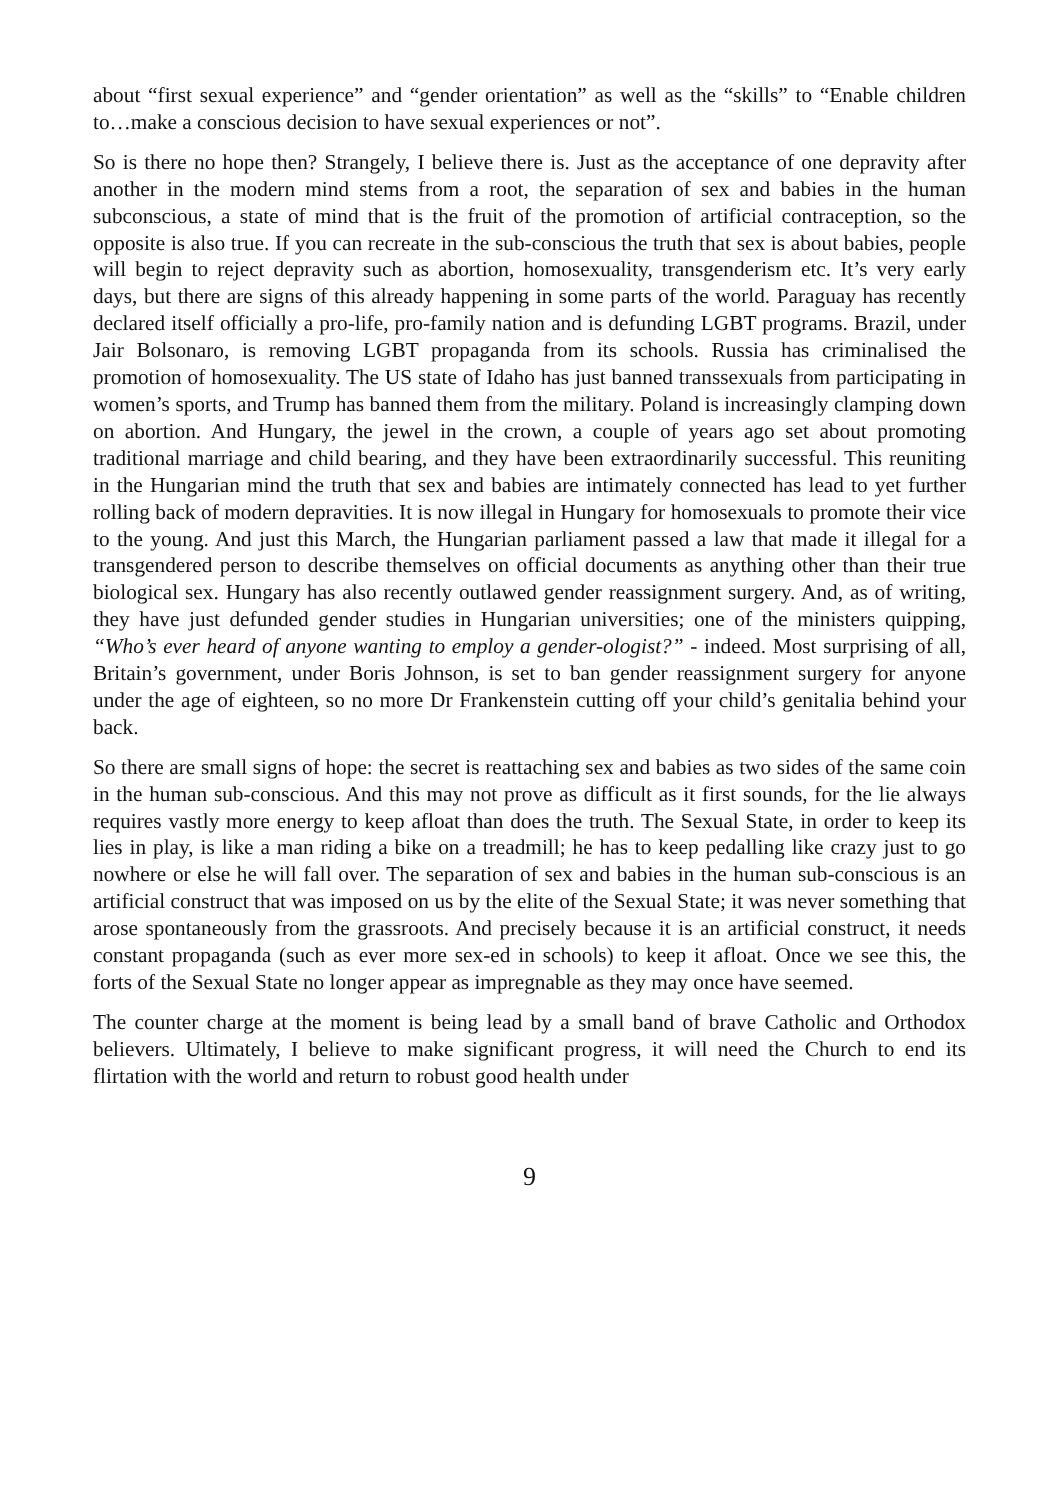about “first sexual experience” and “gender orientation” as well as the “skills” to “Enable children to…make a conscious decision to have sexual experiences or not”.
So is there no hope then? Strangely, I believe there is. Just as the acceptance of one depravity after another in the modern mind stems from a root, the separation of sex and babies in the human subconscious, a state of mind that is the fruit of the promotion of artificial contraception, so the opposite is also true. If you can recreate in the sub-conscious the truth that sex is about babies, people will begin to reject depravity such as abortion, homosexuality, transgenderism etc. It’s very early days, but there are signs of this already happening in some parts of the world. Paraguay has recently declared itself officially a pro-life, pro-family nation and is defunding LGBT programs. Brazil, under Jair Bolsonaro, is removing LGBT propaganda from its schools. Russia has criminalised the promotion of homosexuality. The US state of Idaho has just banned transsexuals from participating in women’s sports, and Trump has banned them from the military. Poland is increasingly clamping down on abortion. And Hungary, the jewel in the crown, a couple of years ago set about promoting traditional marriage and child bearing, and they have been extraordinarily successful. This reuniting in the Hungarian mind the truth that sex and babies are intimately connected has lead to yet further rolling back of modern depravities. It is now illegal in Hungary for homosexuals to promote their vice to the young. And just this March, the Hungarian parliament passed a law that made it illegal for a transgendered person to describe themselves on official documents as anything other than their true biological sex. Hungary has also recently outlawed gender reassignment surgery. And, as of writing, they have just defunded gender studies in Hungarian universities; one of the ministers quipping, “Who’s ever heard of anyone wanting to employ a gender-ologist?” - indeed. Most surprising of all, Britain’s government, under Boris Johnson, is set to ban gender reassignment surgery for anyone under the age of eighteen, so no more Dr Frankenstein cutting off your child’s genitalia behind your back.
So there are small signs of hope: the secret is reattaching sex and babies as two sides of the same coin in the human sub-conscious. And this may not prove as difficult as it first sounds, for the lie always requires vastly more energy to keep afloat than does the truth. The Sexual State, in order to keep its lies in play, is like a man riding a bike on a treadmill; he has to keep pedalling like crazy just to go nowhere or else he will fall over. The separation of sex and babies in the human sub-conscious is an artificial construct that was imposed on us by the elite of the Sexual State; it was never something that arose spontaneously from the grassroots. And precisely because it is an artificial construct, it needs constant propaganda (such as ever more sex-ed in schools) to keep it afloat. Once we see this, the forts of the Sexual State no longer appear as impregnable as they may once have seemed.
The counter charge at the moment is being lead by a small band of brave Catholic and Orthodox believers. Ultimately, I believe to make significant progress, it will need the Church to end its flirtation with the world and return to robust good health under
9